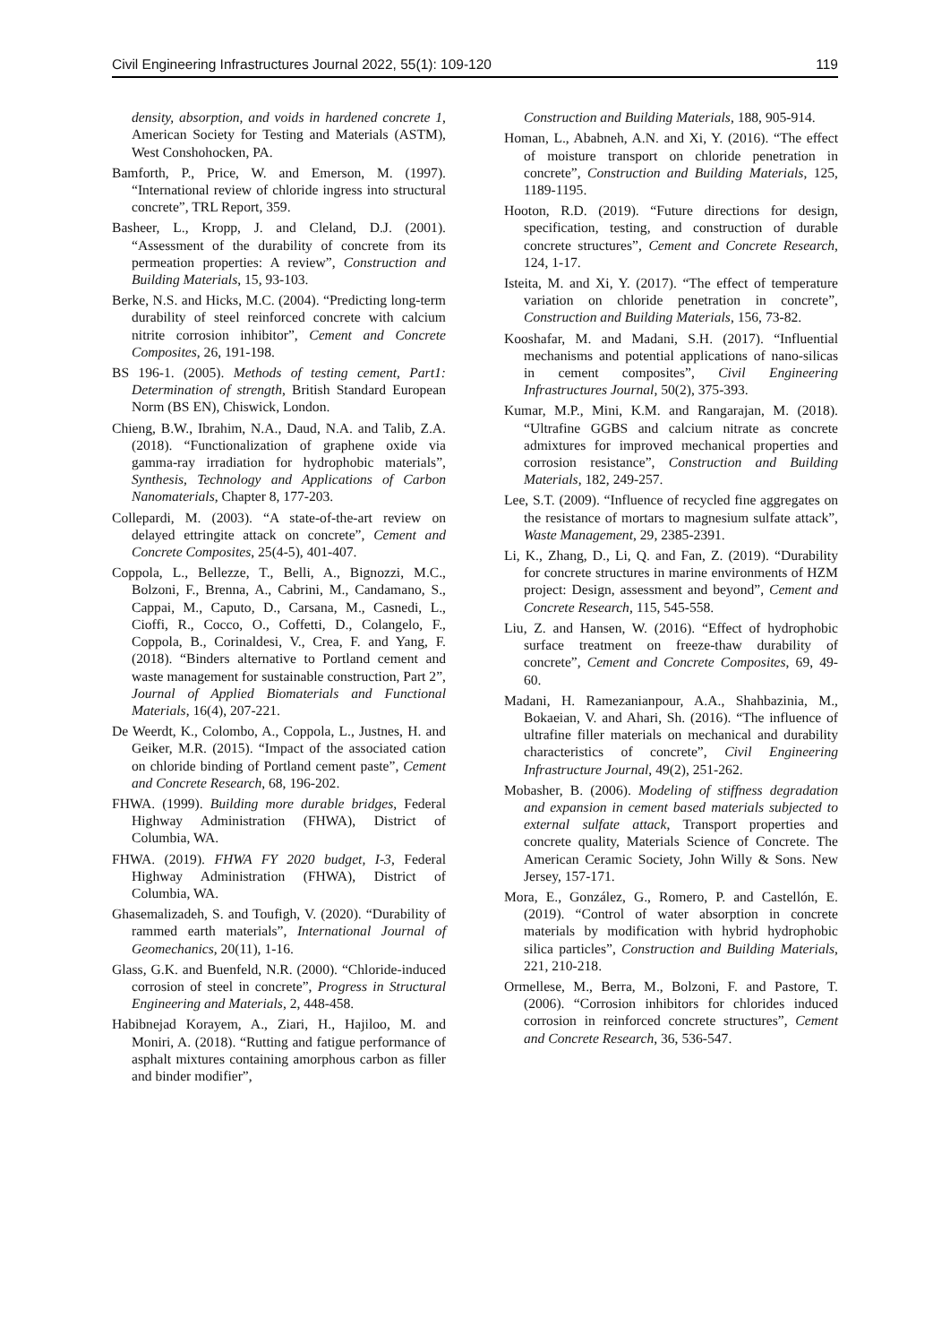Civil Engineering Infrastructures Journal 2022, 55(1): 109-120 119
density, absorption, and voids in hardened concrete 1, American Society for Testing and Materials (ASTM), West Conshohocken, PA.
Bamforth, P., Price, W. and Emerson, M. (1997). “International review of chloride ingress into structural concrete”, TRL Report, 359.
Basheer, L., Kropp, J. and Cleland, D.J. (2001). “Assessment of the durability of concrete from its permeation properties: A review”, Construction and Building Materials, 15, 93-103.
Berke, N.S. and Hicks, M.C. (2004). “Predicting long-term durability of steel reinforced concrete with calcium nitrite corrosion inhibitor”, Cement and Concrete Composites, 26, 191-198.
BS 196-1. (2005). Methods of testing cement, Part1: Determination of strength, British Standard European Norm (BS EN), Chiswick, London.
Chieng, B.W., Ibrahim, N.A., Daud, N.A. and Talib, Z.A. (2018). “Functionalization of graphene oxide via gamma-ray irradiation for hydrophobic materials”, Synthesis, Technology and Applications of Carbon Nanomaterials, Chapter 8, 177-203.
Collepardi, M. (2003). “A state-of-the-art review on delayed ettringite attack on concrete”, Cement and Concrete Composites, 25(4-5), 401-407.
Coppola, L., Bellezze, T., Belli, A., Bignozzi, M.C., Bolzoni, F., Brenna, A., Cabrini, M., Candamano, S., Cappai, M., Caputo, D., Carsana, M., Casnedi, L., Cioffi, R., Cocco, O., Coffetti, D., Colangelo, F., Coppola, B., Corinaldesi, V., Crea, F. and Yang, F. (2018). “Binders alternative to Portland cement and waste management for sustainable construction, Part 2”, Journal of Applied Biomaterials and Functional Materials, 16(4), 207-221.
De Weerdt, K., Colombo, A., Coppola, L., Justnes, H. and Geiker, M.R. (2015). “Impact of the associated cation on chloride binding of Portland cement paste”, Cement and Concrete Research, 68, 196-202.
FHWA. (1999). Building more durable bridges, Federal Highway Administration (FHWA), District of Columbia, WA.
FHWA. (2019). FHWA FY 2020 budget, I-3, Federal Highway Administration (FHWA), District of Columbia, WA.
Ghasemalizadeh, S. and Toufigh, V. (2020). “Durability of rammed earth materials”, International Journal of Geomechanics, 20(11), 1-16.
Glass, G.K. and Buenfeld, N.R. (2000). “Chloride-induced corrosion of steel in concrete”, Progress in Structural Engineering and Materials, 2, 448-458.
Habibnejad Korayem, A., Ziari, H., Hajiloo, M. and Moniri, A. (2018). “Rutting and fatigue performance of asphalt mixtures containing amorphous carbon as filler and binder modifier”,
Construction and Building Materials, 188, 905-914.
Homan, L., Ababneh, A.N. and Xi, Y. (2016). “The effect of moisture transport on chloride penetration in concrete”, Construction and Building Materials, 125, 1189-1195.
Hooton, R.D. (2019). “Future directions for design, specification, testing, and construction of durable concrete structures”, Cement and Concrete Research, 124, 1-17.
Isteita, M. and Xi, Y. (2017). “The effect of temperature variation on chloride penetration in concrete”, Construction and Building Materials, 156, 73-82.
Kooshafar, M. and Madani, S.H. (2017). “Influential mechanisms and potential applications of nano-silicas in cement composites”, Civil Engineering Infrastructures Journal, 50(2), 375-393.
Kumar, M.P., Mini, K.M. and Rangarajan, M. (2018). “Ultrafine GGBS and calcium nitrate as concrete admixtures for improved mechanical properties and corrosion resistance”, Construction and Building Materials, 182, 249-257.
Lee, S.T. (2009). “Influence of recycled fine aggregates on the resistance of mortars to magnesium sulfate attack”, Waste Management, 29, 2385-2391.
Li, K., Zhang, D., Li, Q. and Fan, Z. (2019). “Durability for concrete structures in marine environments of HZM project: Design, assessment and beyond”, Cement and Concrete Research, 115, 545-558.
Liu, Z. and Hansen, W. (2016). “Effect of hydrophobic surface treatment on freeze-thaw durability of concrete”, Cement and Concrete Composites, 69, 49-60.
Madani, H. Ramezanianpour, A.A., Shahbazinia, M., Bokaeian, V. and Ahari, Sh. (2016). “The influence of ultrafine filler materials on mechanical and durability characteristics of concrete”, Civil Engineering Infrastructure Journal, 49(2), 251-262.
Mobasher, B. (2006). Modeling of stiffness degradation and expansion in cement based materials subjected to external sulfate attack, Transport properties and concrete quality, Materials Science of Concrete. The American Ceramic Society, John Willy & Sons. New Jersey, 157-171.
Mora, E., González, G., Romero, P. and Castellón, E. (2019). “Control of water absorption in concrete materials by modification with hybrid hydrophobic silica particles”, Construction and Building Materials, 221, 210-218.
Ormellese, M., Berra, M., Bolzoni, F. and Pastore, T. (2006). “Corrosion inhibitors for chlorides induced corrosion in reinforced concrete structures”, Cement and Concrete Research, 36, 536-547.